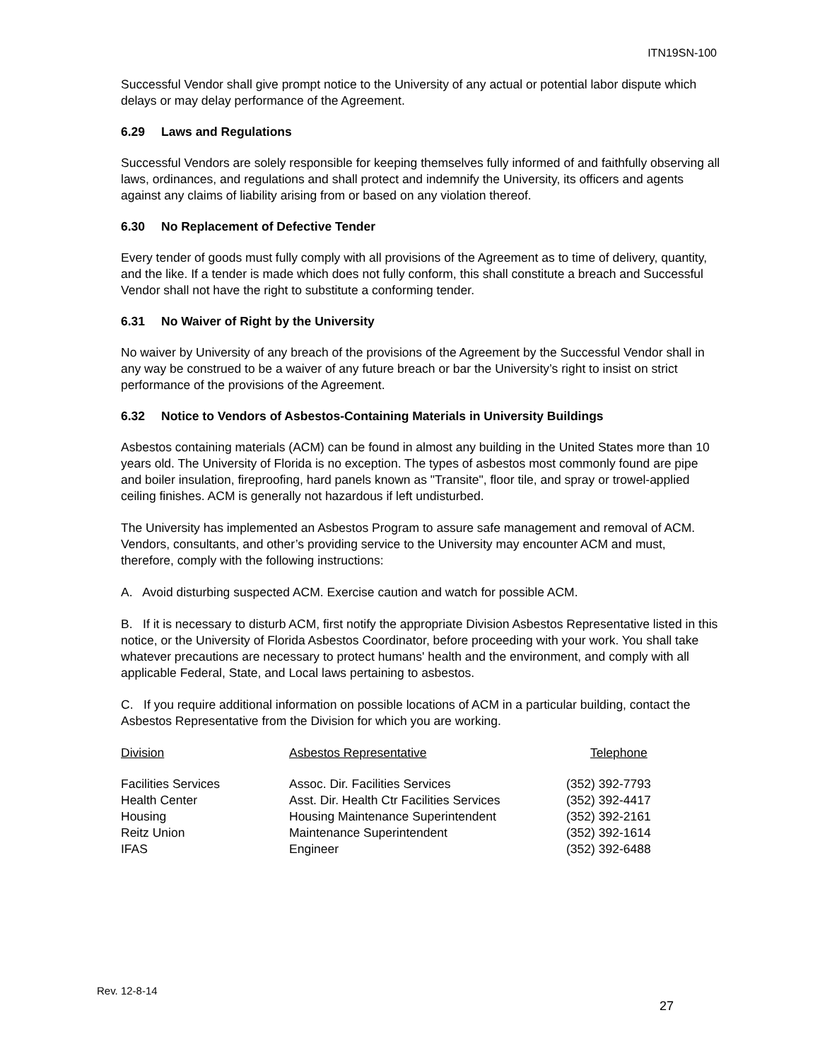ITN19SN-100
Successful Vendor shall give prompt notice to the University of any actual or potential labor dispute which delays or may delay performance of the Agreement.
6.29 Laws and Regulations
Successful Vendors are solely responsible for keeping themselves fully informed of and faithfully observing all laws, ordinances, and regulations and shall protect and indemnify the University, its officers and agents against any claims of liability arising from or based on any violation thereof.
6.30 No Replacement of Defective Tender
Every tender of goods must fully comply with all provisions of the Agreement as to time of delivery, quantity, and the like. If a tender is made which does not fully conform, this shall constitute a breach and Successful Vendor shall not have the right to substitute a conforming tender.
6.31 No Waiver of Right by the University
No waiver by University of any breach of the provisions of the Agreement by the Successful Vendor shall in any way be construed to be a waiver of any future breach or bar the University’s right to insist on strict performance of the provisions of the Agreement.
6.32 Notice to Vendors of Asbestos-Containing Materials in University Buildings
Asbestos containing materials (ACM) can be found in almost any building in the United States more than 10 years old. The University of Florida is no exception. The types of asbestos most commonly found are pipe and boiler insulation, fireproofing, hard panels known as "Transite", floor tile, and spray or trowel-applied ceiling finishes. ACM is generally not hazardous if left undisturbed.
The University has implemented an Asbestos Program to assure safe management and removal of ACM. Vendors, consultants, and other’s providing service to the University may encounter ACM and must, therefore, comply with the following instructions:
A. Avoid disturbing suspected ACM. Exercise caution and watch for possible ACM.
B. If it is necessary to disturb ACM, first notify the appropriate Division Asbestos Representative listed in this notice, or the University of Florida Asbestos Coordinator, before proceeding with your work. You shall take whatever precautions are necessary to protect humans' health and the environment, and comply with all applicable Federal, State, and Local laws pertaining to asbestos.
C. If you require additional information on possible locations of ACM in a particular building, contact the Asbestos Representative from the Division for which you are working.
| Division | Asbestos Representative | Telephone |
| --- | --- | --- |
| Facilities Services | Assoc. Dir. Facilities Services | (352) 392-7793 |
| Health Center | Asst. Dir. Health Ctr Facilities Services | (352) 392-4417 |
| Housing | Housing Maintenance Superintendent | (352) 392-2161 |
| Reitz Union | Maintenance Superintendent | (352) 392-1614 |
| IFAS | Engineer | (352) 392-6488 |
Rev. 12-8-14
27